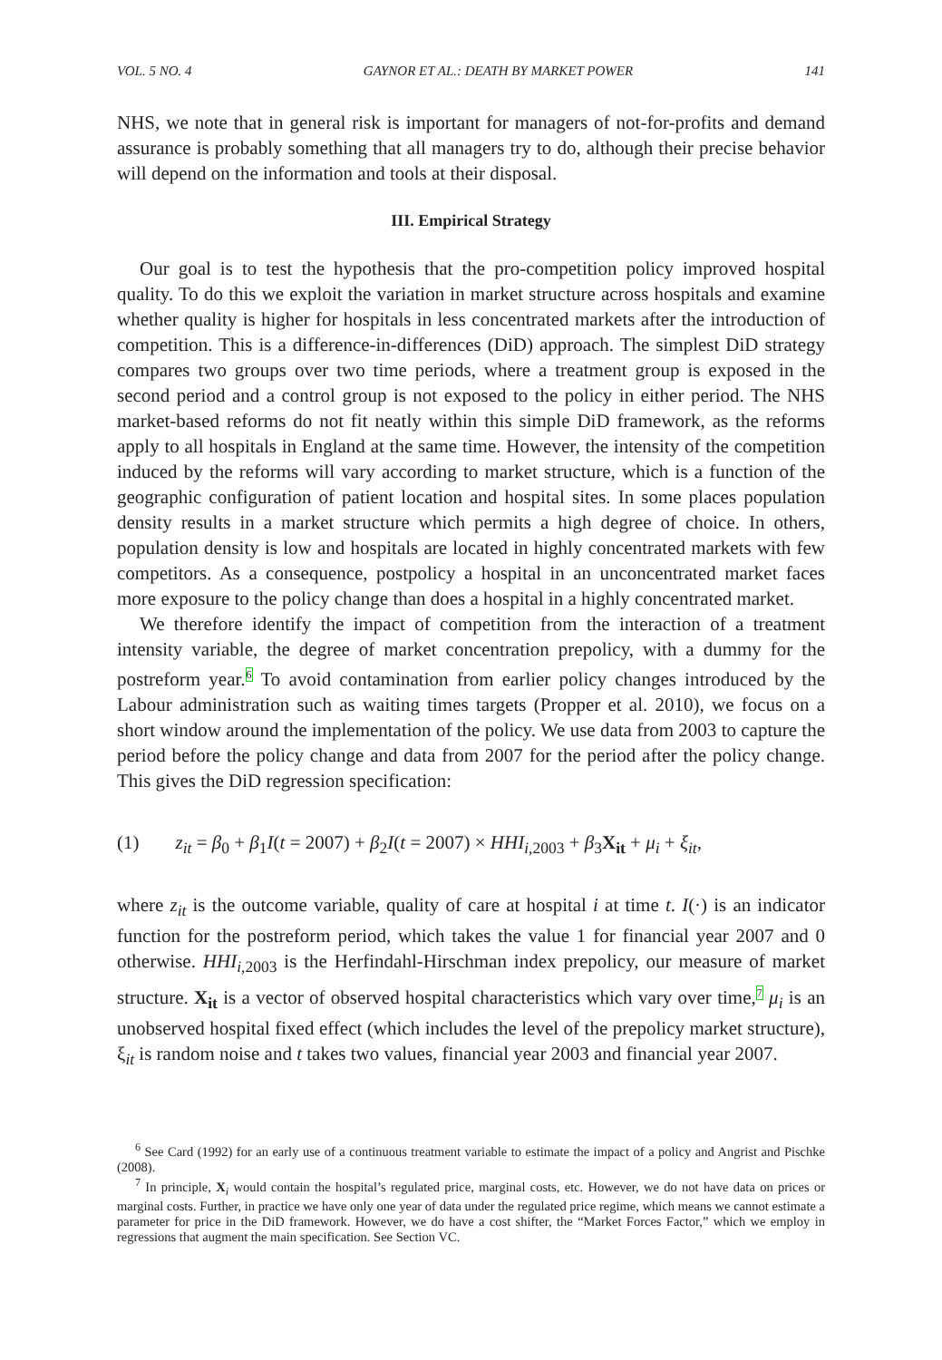VOL. 5 NO. 4 GAYNOR ET AL.: DEATH BY MARKET POWER 141
NHS, we note that in general risk is important for managers of not-for-profits and demand assurance is probably something that all managers try to do, although their precise behavior will depend on the information and tools at their disposal.
III. Empirical Strategy
Our goal is to test the hypothesis that the pro-competition policy improved hospital quality. To do this we exploit the variation in market structure across hospitals and examine whether quality is higher for hospitals in less concentrated markets after the introduction of competition. This is a difference-in-differences (DiD) approach. The simplest DiD strategy compares two groups over two time periods, where a treatment group is exposed in the second period and a control group is not exposed to the policy in either period. The NHS market-based reforms do not fit neatly within this simple DiD framework, as the reforms apply to all hospitals in England at the same time. However, the intensity of the competition induced by the reforms will vary according to market structure, which is a function of the geographic configuration of patient location and hospital sites. In some places population density results in a market structure which permits a high degree of choice. In others, population density is low and hospitals are located in highly concentrated markets with few competitors. As a consequence, postpolicy a hospital in an unconcentrated market faces more exposure to the policy change than does a hospital in a highly concentrated market.
We therefore identify the impact of competition from the interaction of a treatment intensity variable, the degree of market concentration prepolicy, with a dummy for the postreform year.<sup>6</sup> To avoid contamination from earlier policy changes introduced by the Labour administration such as waiting times targets (Propper et al. 2010), we focus on a short window around the implementation of the policy. We use data from 2003 to capture the period before the policy change and data from 2007 for the period after the policy change. This gives the DiD regression specification:
(1) z<sub>it</sub> = β<sub>0</sub> + β<sub>1</sub>I(t = 2007) + β<sub>2</sub>I(t = 2007) × HHI<sub>i,2003</sub> + β<sub>3</sub>X<sub>it</sub> + μ<sub>i</sub> + ξ<sub>it</sub>,
where z<sub>it</sub> is the outcome variable, quality of care at hospital i at time t. I(·) is an indicator function for the postreform period, which takes the value 1 for financial year 2007 and 0 otherwise. HHI<sub>i,2003</sub> is the Herfindahl-Hirschman index prepolicy, our measure of market structure. X<sub>it</sub> is a vector of observed hospital characteristics which vary over time,<sup>7</sup> μ<sub>i</sub> is an unobserved hospital fixed effect (which includes the level of the prepolicy market structure), ξ<sub>it</sub> is random noise and t takes two values, financial year 2003 and financial year 2007.
<sup>6</sup> See Card (1992) for an early use of a continuous treatment variable to estimate the impact of a policy and Angrist and Pischke (2008).
<sup>7</sup> In principle, X<sub>i</sub> would contain the hospital’s regulated price, marginal costs, etc. However, we do not have data on prices or marginal costs. Further, in practice we have only one year of data under the regulated price regime, which means we cannot estimate a parameter for price in the DiD framework. However, we do have a cost shifter, the “Market Forces Factor,” which we employ in regressions that augment the main specification. See Section VC.